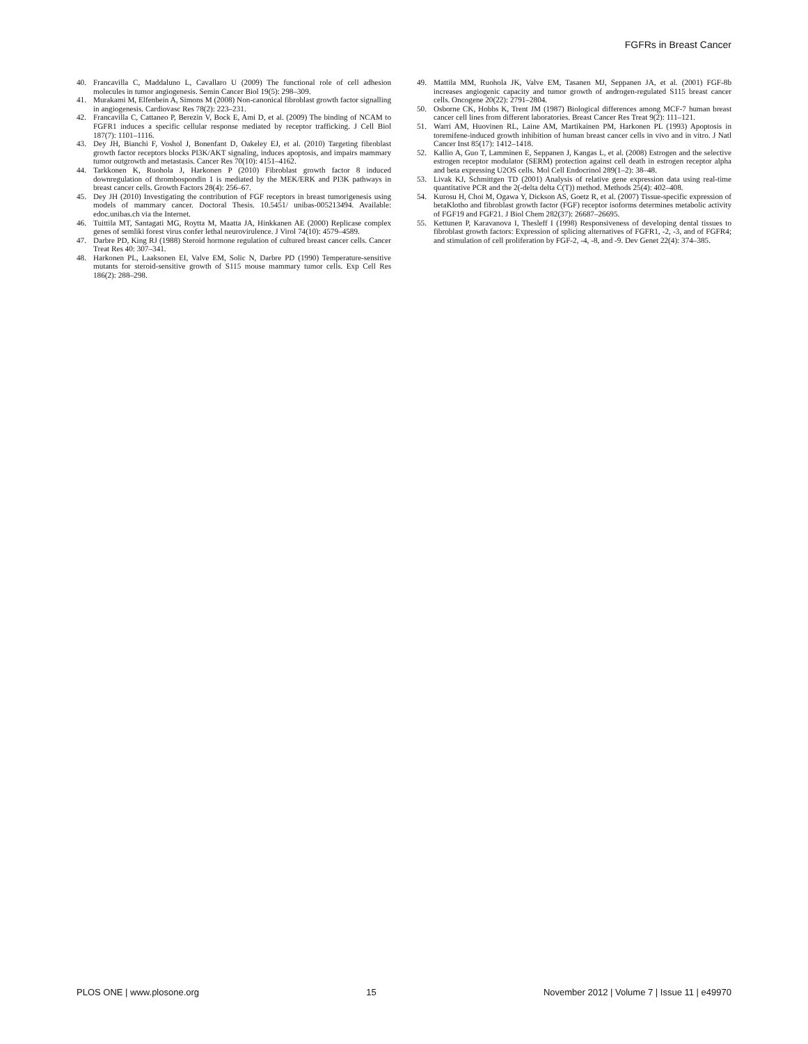FGFRs in Breast Cancer
40. Francavilla C, Maddaluno L, Cavallaro U (2009) The functional role of cell adhesion molecules in tumor angiogenesis. Semin Cancer Biol 19(5): 298–309.
41. Murakami M, Elfenbein A, Simons M (2008) Non-canonical fibroblast growth factor signalling in angiogenesis. Cardiovasc Res 78(2): 223–231.
42. Francavilla C, Cattaneo P, Berezin V, Bock E, Ami D, et al. (2009) The binding of NCAM to FGFR1 induces a specific cellular response mediated by receptor trafficking. J Cell Biol 187(7): 1101–1116.
43. Dey JH, Bianchi F, Voshol J, Bonenfant D, Oakeley EJ, et al. (2010) Targeting fibroblast growth factor receptors blocks PI3K/AKT signaling, induces apoptosis, and impairs mammary tumor outgrowth and metastasis. Cancer Res 70(10): 4151–4162.
44. Tarkkonen K, Ruohola J, Harkonen P (2010) Fibroblast growth factor 8 induced downregulation of thrombospondin 1 is mediated by the MEK/ERK and PI3K pathways in breast cancer cells. Growth Factors 28(4): 256–67.
45. Dey JH (2010) Investigating the contribution of FGF receptors in breast tumorigenesis using models of mammary cancer. Doctoral Thesis. 10.5451/ unibas-005213494. Available: edoc.unibas.ch via the Internet.
46. Tuittila MT, Santagati MG, Roytta M, Maatta JA, Hinkkanen AE (2000) Replicase complex genes of semliki forest virus confer lethal neurovirulence. J Virol 74(10): 4579–4589.
47. Darbre PD, King RJ (1988) Steroid hormone regulation of cultured breast cancer cells. Cancer Treat Res 40: 307–341.
48. Harkonen PL, Laaksonen EI, Valve EM, Solic N, Darbre PD (1990) Temperature-sensitive mutants for steroid-sensitive growth of S115 mouse mammary tumor cells. Exp Cell Res 186(2): 288–298.
49. Mattila MM, Ruohola JK, Valve EM, Tasanen MJ, Seppanen JA, et al. (2001) FGF-8b increases angiogenic capacity and tumor growth of androgen-regulated S115 breast cancer cells. Oncogene 20(22): 2791–2804.
50. Osborne CK, Hobbs K, Trent JM (1987) Biological differences among MCF-7 human breast cancer cell lines from different laboratories. Breast Cancer Res Treat 9(2): 111–121.
51. Warri AM, Huovinen RL, Laine AM, Martikainen PM, Harkonen PL (1993) Apoptosis in toremifene-induced growth inhibition of human breast cancer cells in vivo and in vitro. J Natl Cancer Inst 85(17): 1412–1418.
52. Kallio A, Guo T, Lamminen E, Seppanen J, Kangas L, et al. (2008) Estrogen and the selective estrogen receptor modulator (SERM) protection against cell death in estrogen receptor alpha and beta expressing U2OS cells. Mol Cell Endocrinol 289(1–2): 38–48.
53. Livak KJ, Schmittgen TD (2001) Analysis of relative gene expression data using real-time quantitative PCR and the 2(-delta delta C(T)) method. Methods 25(4): 402–408.
54. Kurosu H, Choi M, Ogawa Y, Dickson AS, Goetz R, et al. (2007) Tissue-specific expression of betaKlotho and fibroblast growth factor (FGF) receptor isoforms determines metabolic activity of FGF19 and FGF21. J Biol Chem 282(37): 26687–26695.
55. Kettunen P, Karavanova I, Thesleff I (1998) Responsiveness of developing dental tissues to fibroblast growth factors: Expression of splicing alternatives of FGFR1, -2, -3, and of FGFR4; and stimulation of cell proliferation by FGF-2, -4, -8, and -9. Dev Genet 22(4): 374–385.
PLOS ONE | www.plosone.org 15 November 2012 | Volume 7 | Issue 11 | e49970